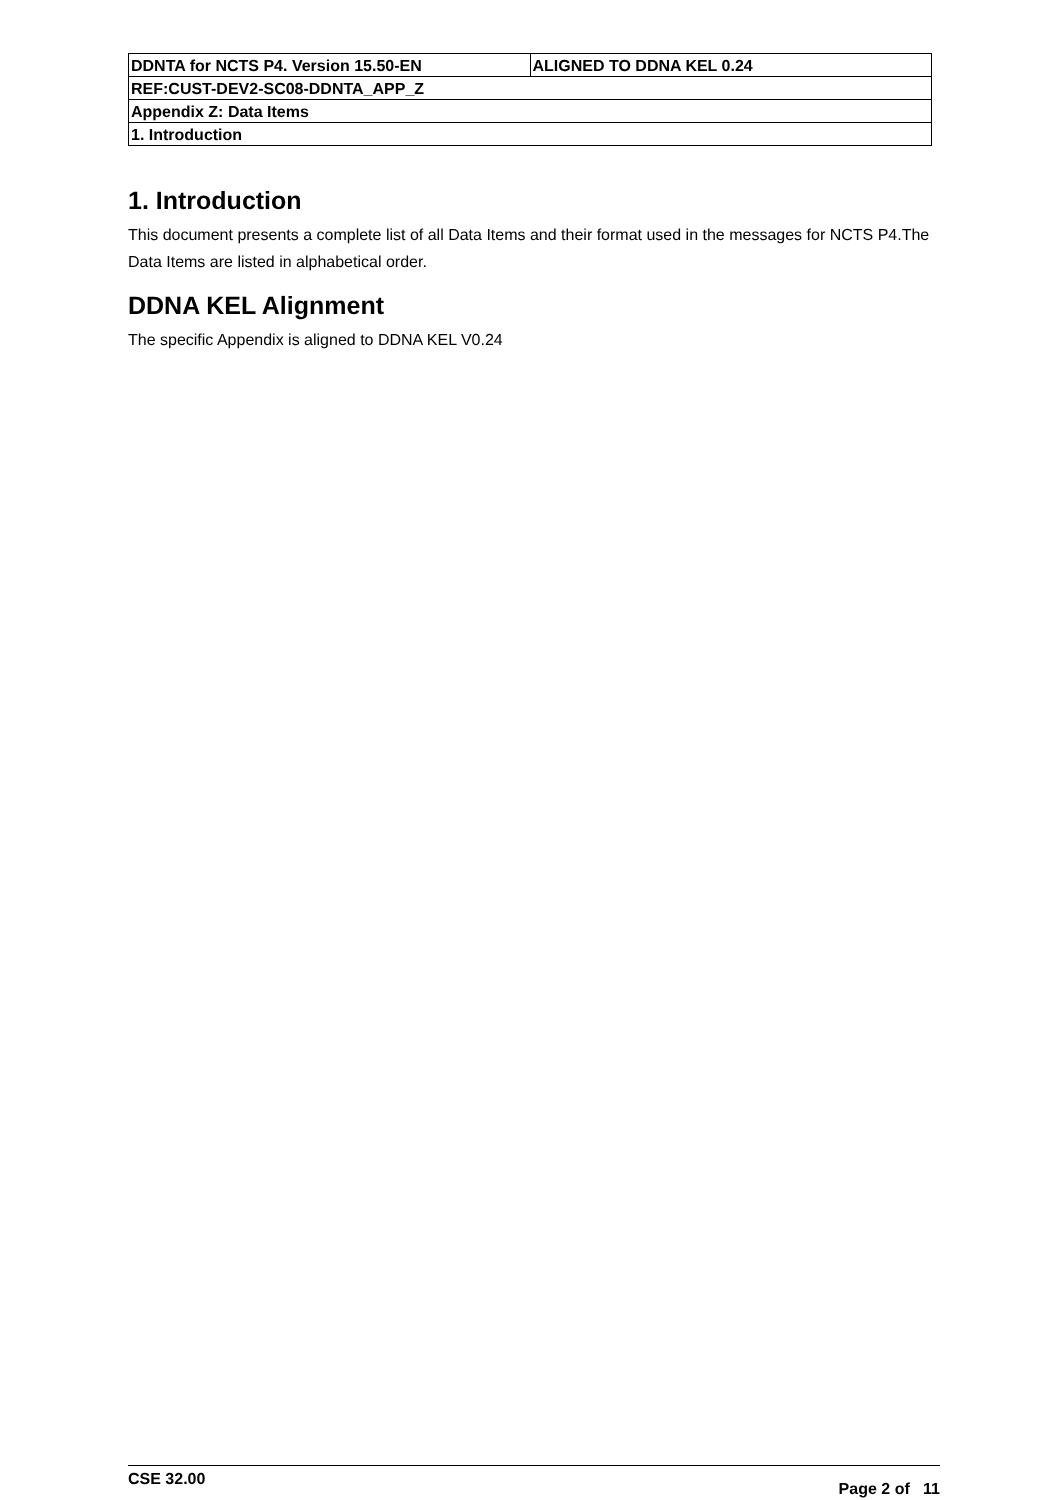| DDNTA for NCTS P4. Version 15.50-EN | ALIGNED TO DDNA KEL 0.24 |
| REF:CUST-DEV2-SC08-DDNTA_APP_Z | |
| Appendix Z: Data Items | |
| 1. Introduction | |
1. Introduction
This document presents a complete list of all Data Items and their format used in the messages for NCTS P4.The Data Items are listed in alphabetical order.
DDNA KEL Alignment
The specific Appendix is aligned to DDNA KEL V0.24
CSE 32.00 Page 2 of 11